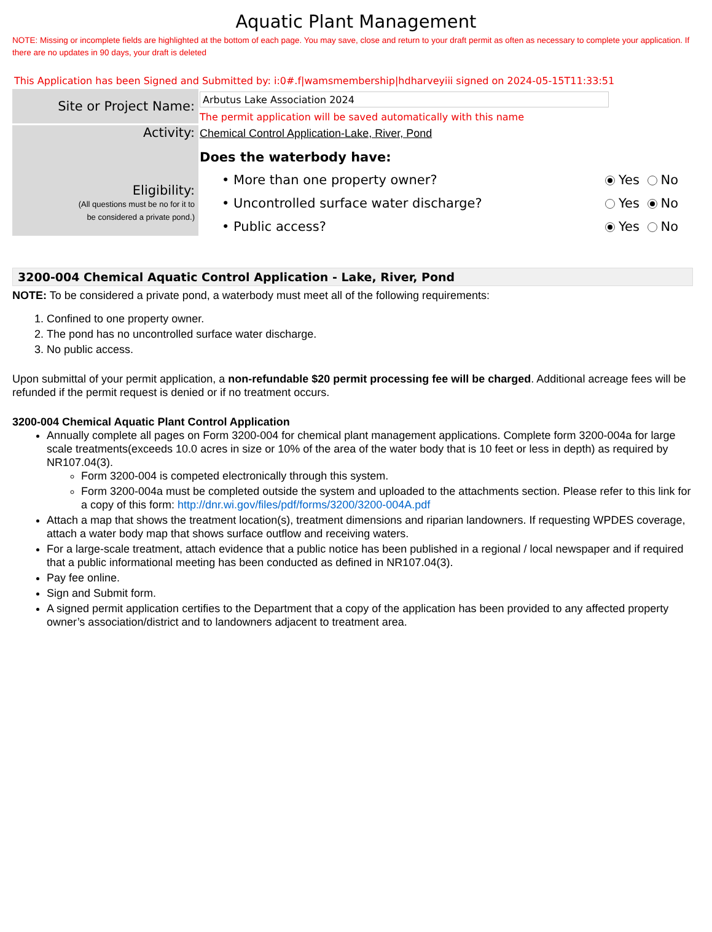Aquatic Plant Management
NOTE: Missing or incomplete fields are highlighted at the bottom of each page. You may save, close and return to your draft permit as often as necessary to complete your application. If there are no updates in 90 days, your draft is deleted
This Application has been Signed and Submitted by: i:0#.f|wamsmembership|hdharveyiii signed on 2024-05-15T11:33:51
Site or Project Name:
Arbutus Lake Association 2024
The permit application will be saved automatically with this name
Activity:
Eligibility:
(All questions must be no for it to
be considered a private pond.)
Chemical Control Application-Lake, River, Pond
Does the waterbody have:
• More than one property owner? Yes No
• Uncontrolled surface water discharge? Yes No
• Public access? Yes No
3200-004 Chemical Aquatic Control Application - Lake, River, Pond
NOTE: To be considered a private pond, a waterbody must meet all of the following requirements:
1. Confined to one property owner.
2. The pond has no uncontrolled surface water discharge.
3. No public access.
Upon submittal of your permit application, a non-refundable $20 permit processing fee will be charged. Additional acreage fees will be refunded if the permit request is denied or if no treatment occurs.
3200-004 Chemical Aquatic Plant Control Application
Annually complete all pages on Form 3200-004 for chemical plant management applications. Complete form 3200-004a for large scale treatments(exceeds 10.0 acres in size or 10% of the area of the water body that is 10 feet or less in depth) as required by NR107.04(3).
Form 3200-004 is competed electronically through this system.
Form 3200-004a must be completed outside the system and uploaded to the attachments section. Please refer to this link for a copy of this form: http://dnr.wi.gov/files/pdf/forms/3200/3200-004A.pdf
Attach a map that shows the treatment location(s), treatment dimensions and riparian landowners. If requesting WPDES coverage, attach a water body map that shows surface outflow and receiving waters.
For a large-scale treatment, attach evidence that a public notice has been published in a regional / local newspaper and if required that a public informational meeting has been conducted as defined in NR107.04(3).
Pay fee online.
Sign and Submit form.
A signed permit application certifies to the Department that a copy of the application has been provided to any affected property owner’s association/district and to landowners adjacent to treatment area.